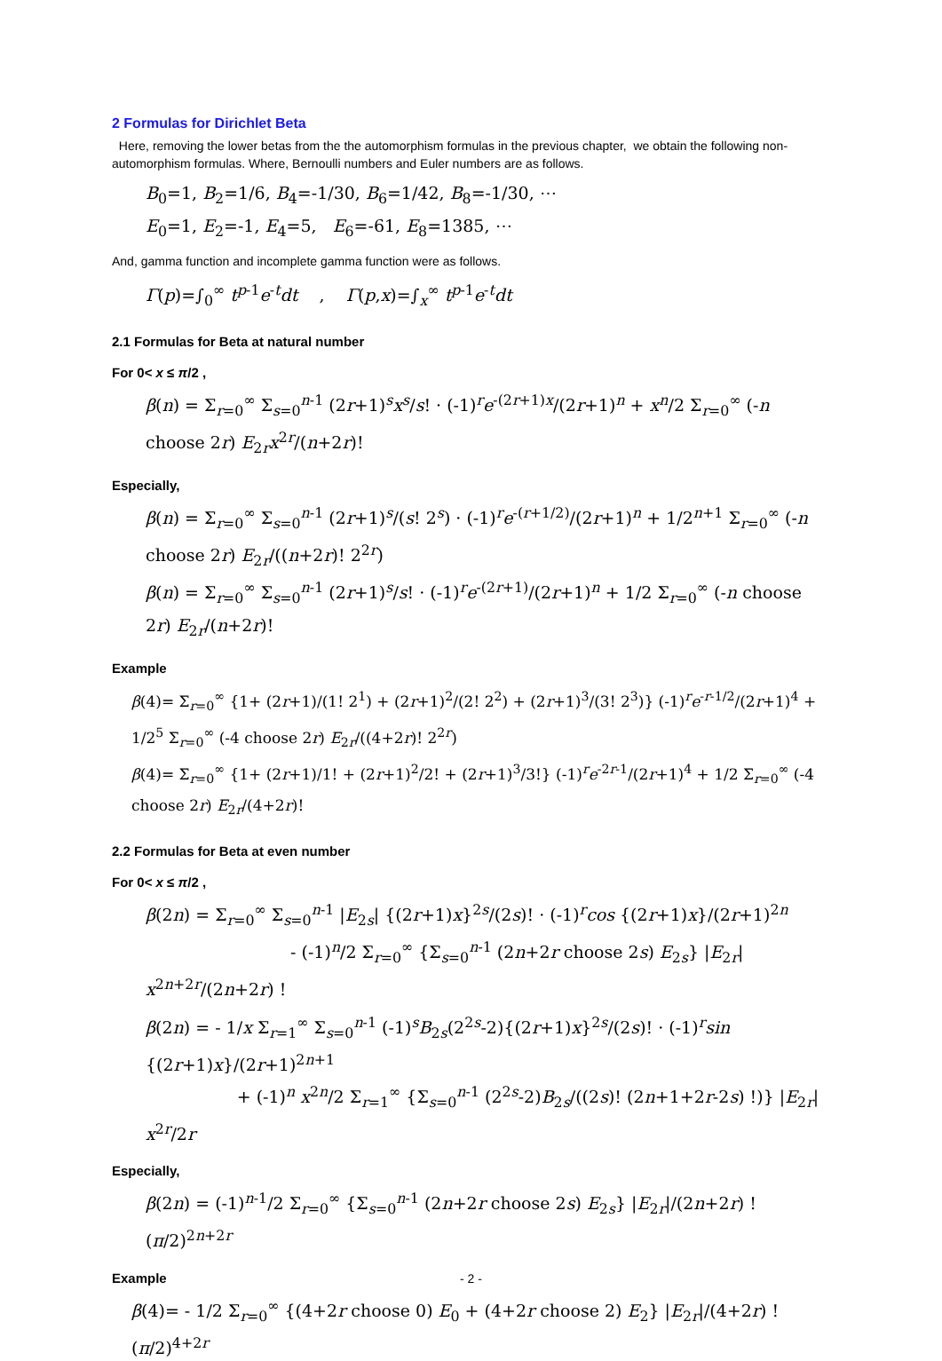2 Formulas for Dirichlet Beta
Here, removing the lower betas from the the automorphism formulas in the previous chapter, we obtain the following non-automorphism formulas. Where, Bernoulli numbers and Euler numbers are as follows.
B<sub>0</sub>=1, B<sub>2</sub>=1/6, B<sub>4</sub>=-1/30, B<sub>6</sub>=1/42, B<sub>8</sub>=-1/30, ⋯
E<sub>0</sub>=1, E<sub>2</sub>=-1, E<sub>4</sub>=5, E<sub>6</sub>=-61, E<sub>8</sub>=1385, ⋯
And, gamma function and incomplete gamma function were as follows.
Γ(p)=∫<sub>0</sub><sup>∞</sup> t<sup>p-1</sup>e<sup>-t</sup>dt , Γ(p,x)=∫<sub>x</sub><sup>∞</sup> t<sup>p-1</sup>e<sup>-t</sup>dt
2.1 Formulas for Beta at natural number
For 0< x ≤ π/2 ,
β(n) = Σ<sub>r=0</sub><sup>∞</sup> Σ<sub>s=0</sub><sup>n-1</sup> (2r+1)<sup>s</sup>x<sup>s</sup>/s! · (-1)<sup>r</sup>e<sup>-(2r+1)x</sup>/(2r+1)<sup>n</sup> + x<sup>n</sup>/2 Σ<sub>r=0</sub><sup>∞</sup> (-n choose 2r) E<sub>2r</sub>x<sup>2r</sup>/(n+2r)!
Especially,
β(n) = Σ<sub>r=0</sub><sup>∞</sup> Σ<sub>s=0</sub><sup>n-1</sup> (2r+1)<sup>s</sup>/(s! 2<sup>s</sup>) · (-1)<sup>r</sup>e<sup>-(r+1/2)</sup>/(2r+1)<sup>n</sup> + 1/2<sup>n+1</sup> Σ<sub>r=0</sub><sup>∞</sup> (-n choose 2r) E<sub>2r</sub>/((n+2r)! 2<sup>2r</sup>)
β(n) = Σ<sub>r=0</sub><sup>∞</sup> Σ<sub>s=0</sub><sup>n-1</sup> (2r+1)<sup>s</sup>/s! · (-1)<sup>r</sup>e<sup>-(2r+1)</sup>/(2r+1)<sup>n</sup> + 1/2 Σ<sub>r=0</sub><sup>∞</sup> (-n choose 2r) E<sub>2r</sub>/(n+2r)!
Example
β(4)= Σ<sub>r=0</sub><sup>∞</sup> {1+ (2r+1)/(1! 2<sup>1</sup>) + (2r+1)<sup>2</sup>/(2! 2<sup>2</sup>) + (2r+1)<sup>3</sup>/(3! 2<sup>3</sup>)} (-1)<sup>r</sup>e<sup>-r-1/2</sup>/(2r+1)<sup>4</sup> + 1/2<sup>5</sup> Σ<sub>r=0</sub><sup>∞</sup> (-4 choose 2r) E<sub>2r</sub>/((4+2r)! 2<sup>2r</sup>)
β(4)= Σ<sub>r=0</sub><sup>∞</sup> {1+ (2r+1)/1! + (2r+1)<sup>2</sup>/2! + (2r+1)<sup>3</sup>/3!} (-1)<sup>r</sup>e<sup>-2r-1</sup>/(2r+1)<sup>4</sup> + 1/2 Σ<sub>r=0</sub><sup>∞</sup> (-4 choose 2r) E<sub>2r</sub>/(4+2r)!
2.2 Formulas for Beta at even number
For 0< x ≤ π/2 ,
β(2n) = Σ<sub>r=0</sub><sup>∞</sup> Σ<sub>s=0</sub><sup>n-1</sup> |E<sub>2s</sub>| {(2r+1)x}<sup>2s</sup>/(2s)! · (-1)<sup>r</sup>cos {(2r+1)x}/(2r+1)<sup>2n</sup>
- (-1)<sup>n</sup>/2 Σ<sub>r=0</sub><sup>∞</sup> {Σ<sub>s=0</sub><sup>n-1</sup> (2n+2r choose 2s) E<sub>2s</sub>} |E<sub>2r</sub>| x<sup>2n+2r</sup>/(2n+2r) !
β(2n) = - 1/x Σ<sub>r=1</sub><sup>∞</sup> Σ<sub>s=0</sub><sup>n-1</sup> (-1)<sup>s</sup>B<sub>2s</sub>(2<sup>2s</sup>-2){(2r+1)x}<sup>2s</sup>/(2s)! · (-1)<sup>r</sup>sin {(2r+1)x}/(2r+1)<sup>2n+1</sup>
+ (-1)<sup>n</sup> x<sup>2n</sup>/2 Σ<sub>r=1</sub><sup>∞</sup> {Σ<sub>s=0</sub><sup>n-1</sup> (2<sup>2s</sup>-2)B<sub>2s</sub>/((2s)! (2n+1+2r-2s) !)} |E<sub>2r</sub>| x<sup>2r</sup>/2r
Especially,
β(2n) = (-1)<sup>n-1</sup>/2 Σ<sub>r=0</sub><sup>∞</sup> {Σ<sub>s=0</sub><sup>n-1</sup> (2n+2r choose 2s) E<sub>2s</sub>} |E<sub>2r</sub>|/(2n+2r) ! (π/2)<sup>2n+2r</sup>
Example
β(4)= - 1/2 Σ<sub>r=0</sub><sup>∞</sup> {(4+2r choose 0) E<sub>0</sub> + (4+2r choose 2) E<sub>2</sub>} |E<sub>2r</sub>|/(4+2r) ! (π/2)<sup>4+2r</sup>
- 2 -